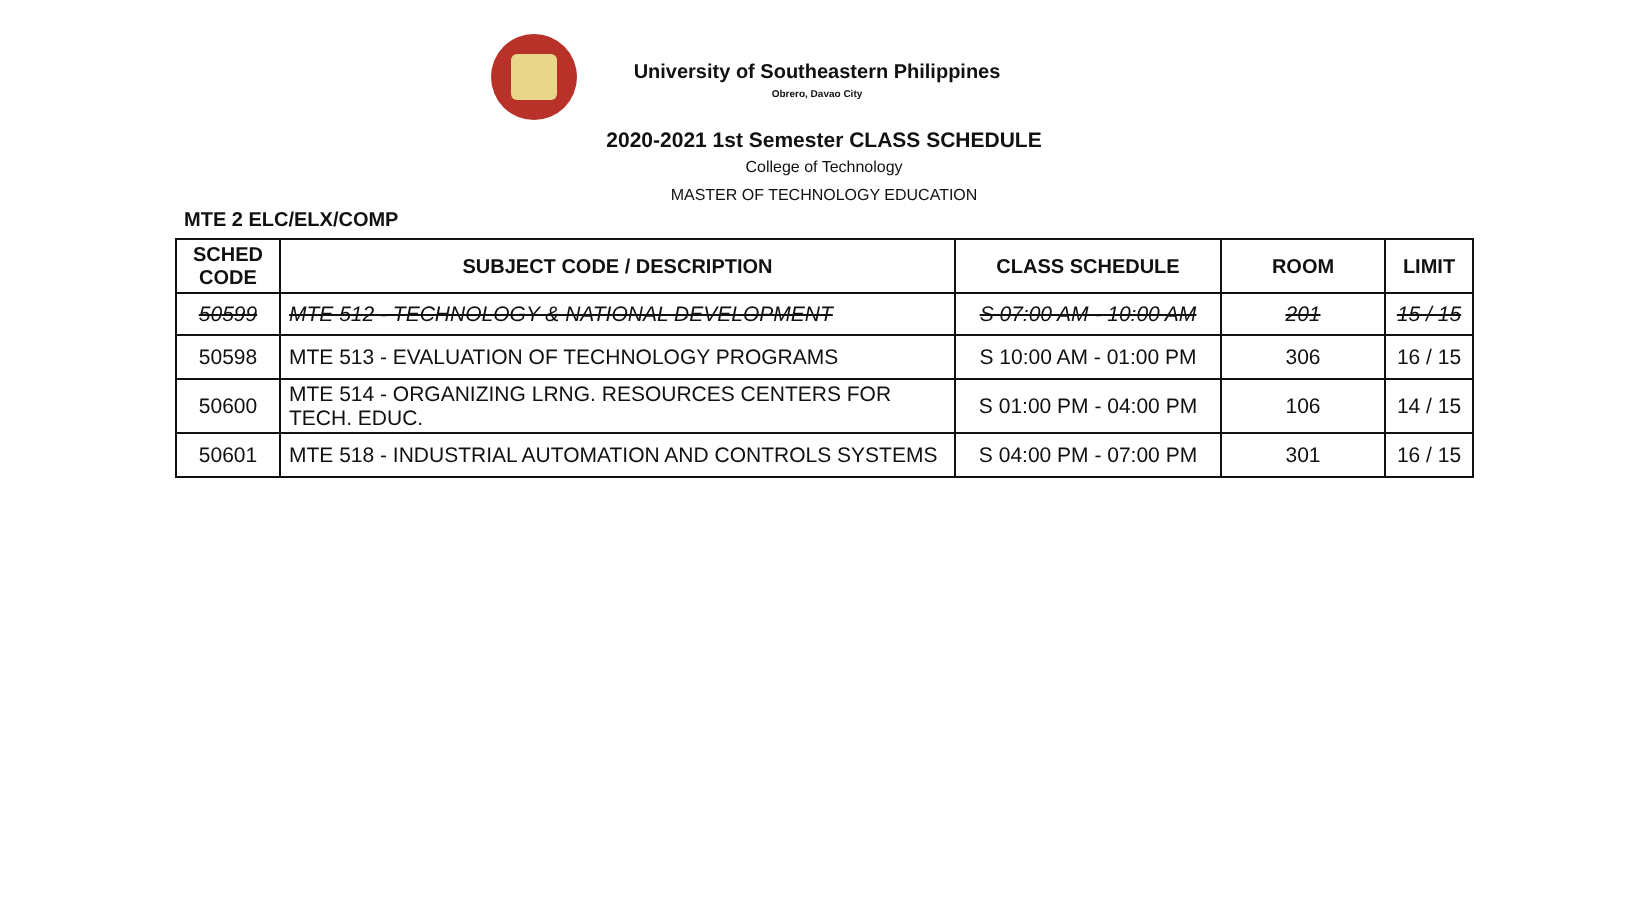University of Southeastern Philippines
Obrero, Davao City
2020-2021 1st Semester CLASS SCHEDULE
College of Technology
MASTER OF TECHNOLOGY EDUCATION
MTE 2 ELC/ELX/COMP
| SCHED CODE | SUBJECT CODE / DESCRIPTION | CLASS SCHEDULE | ROOM | LIMIT |
| --- | --- | --- | --- | --- |
| 50599 | MTE 512 - TECHNOLOGY & NATIONAL DEVELOPMENT | S 07:00 AM - 10:00 AM | 201 | 15 / 15 |
| 50598 | MTE 513 - EVALUATION OF TECHNOLOGY PROGRAMS | S 10:00 AM - 01:00 PM | 306 | 16 / 15 |
| 50600 | MTE 514 - ORGANIZING LRNG. RESOURCES CENTERS FOR TECH. EDUC. | S 01:00 PM - 04:00 PM | 106 | 14 / 15 |
| 50601 | MTE 518 - INDUSTRIAL AUTOMATION AND CONTROLS SYSTEMS | S 04:00 PM - 07:00 PM | 301 | 16 / 15 |